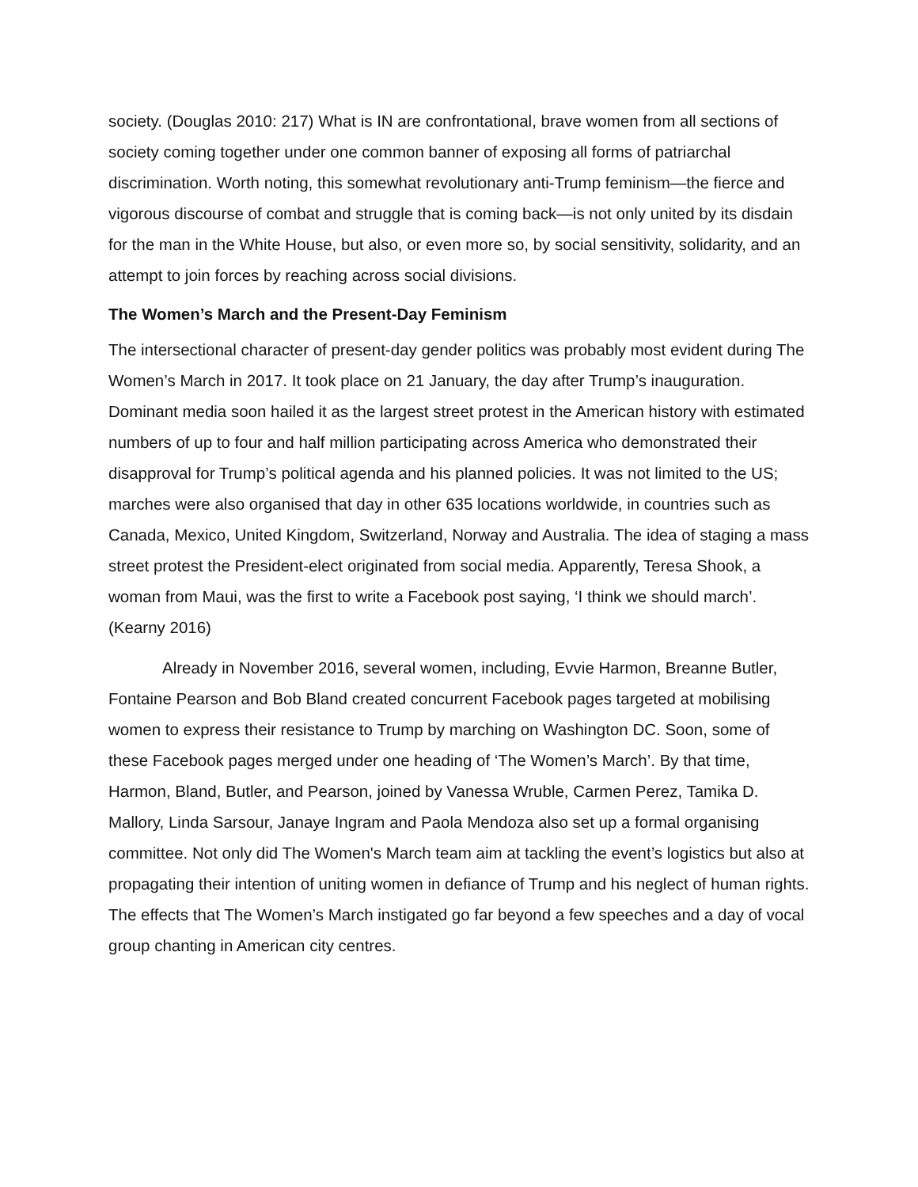society. (Douglas 2010: 217) What is IN are confrontational, brave women from all sections of society coming together under one common banner of exposing all forms of patriarchal discrimination. Worth noting, this somewhat revolutionary anti-Trump feminism—the fierce and vigorous discourse of combat and struggle that is coming back—is not only united by its disdain for the man in the White House, but also, or even more so, by social sensitivity, solidarity, and an attempt to join forces by reaching across social divisions.
The Women’s March and the Present-Day Feminism
The intersectional character of present-day gender politics was probably most evident during The Women’s March in 2017. It took place on 21 January, the day after Trump’s inauguration. Dominant media soon hailed it as the largest street protest in the American history with estimated numbers of up to four and half million participating across America who demonstrated their disapproval for Trump’s political agenda and his planned policies. It was not limited to the US; marches were also organised that day in other 635 locations worldwide, in countries such as Canada, Mexico, United Kingdom, Switzerland, Norway and Australia. The idea of staging a mass street protest the President-elect originated from social media. Apparently, Teresa Shook, a woman from Maui, was the first to write a Facebook post saying, ‘I think we should march’. (Kearny 2016)
Already in November 2016, several women, including, Evvie Harmon, Breanne Butler, Fontaine Pearson and Bob Bland created concurrent Facebook pages targeted at mobilising women to express their resistance to Trump by marching on Washington DC. Soon, some of these Facebook pages merged under one heading of ‘The Women’s March’. By that time, Harmon, Bland, Butler, and Pearson, joined by Vanessa Wruble, Carmen Perez, Tamika D. Mallory, Linda Sarsour, Janaye Ingram and Paola Mendoza also set up a formal organising committee. Not only did The Women's March team aim at tackling the event’s logistics but also at propagating their intention of uniting women in defiance of Trump and his neglect of human rights. The effects that The Women’s March instigated go far beyond a few speeches and a day of vocal group chanting in American city centres.